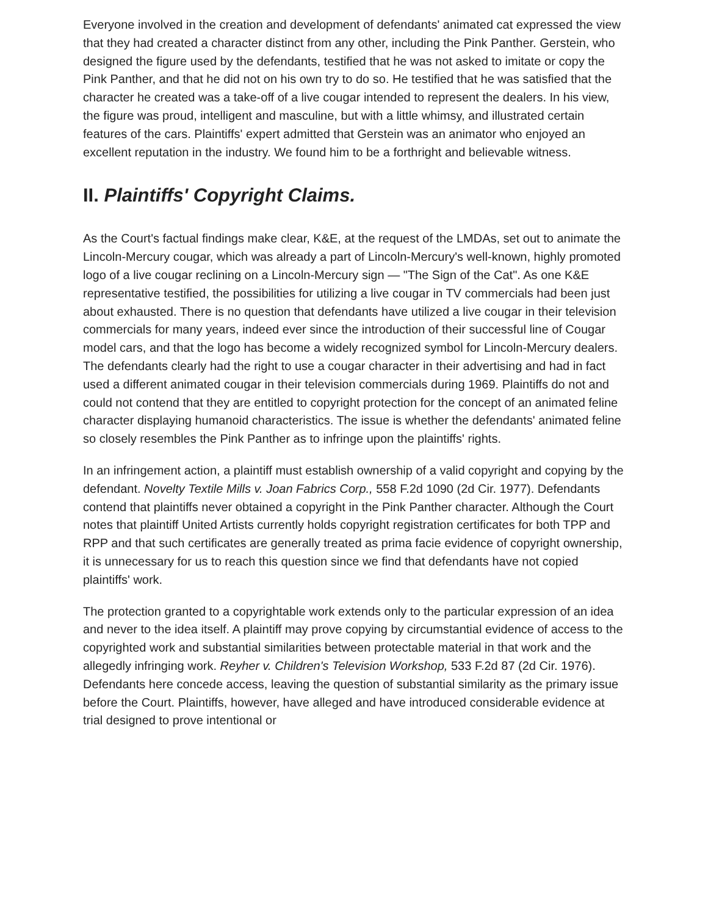Everyone involved in the creation and development of defendants' animated cat expressed the view that they had created a character distinct from any other, including the Pink Panther. Gerstein, who designed the figure used by the defendants, testified that he was not asked to imitate or copy the Pink Panther, and that he did not on his own try to do so. He testified that he was satisfied that the character he created was a take-off of a live cougar intended to represent the dealers. In his view, the figure was proud, intelligent and masculine, but with a little whimsy, and illustrated certain features of the cars. Plaintiffs' expert admitted that Gerstein was an animator who enjoyed an excellent reputation in the industry. We found him to be a forthright and believable witness.
II. Plaintiffs' Copyright Claims.
As the Court's factual findings make clear, K&E, at the request of the LMDAs, set out to animate the Lincoln-Mercury cougar, which was already a part of Lincoln-Mercury's well-known, highly promoted logo of a live cougar reclining on a Lincoln-Mercury sign — "The Sign of the Cat". As one K&E representative testified, the possibilities for utilizing a live cougar in TV commercials had been just about exhausted. There is no question that defendants have utilized a live cougar in their television commercials for many years, indeed ever since the introduction of their successful line of Cougar model cars, and that the logo has become a widely recognized symbol for Lincoln-Mercury dealers. The defendants clearly had the right to use a cougar character in their advertising and had in fact used a different animated cougar in their television commercials during 1969. Plaintiffs do not and could not contend that they are entitled to copyright protection for the concept of an animated feline character displaying humanoid characteristics. The issue is whether the defendants' animated feline so closely resembles the Pink Panther as to infringe upon the plaintiffs' rights.
In an infringement action, a plaintiff must establish ownership of a valid copyright and copying by the defendant. Novelty Textile Mills v. Joan Fabrics Corp., 558 F.2d 1090 (2d Cir. 1977). Defendants contend that plaintiffs never obtained a copyright in the Pink Panther character. Although the Court notes that plaintiff United Artists currently holds copyright registration certificates for both TPP and RPP and that such certificates are generally treated as prima facie evidence of copyright ownership, it is unnecessary for us to reach this question since we find that defendants have not copied plaintiffs' work.
The protection granted to a copyrightable work extends only to the particular expression of an idea and never to the idea itself. A plaintiff may prove copying by circumstantial evidence of access to the copyrighted work and substantial similarities between protectable material in that work and the allegedly infringing work. Reyher v. Children's Television Workshop, 533 F.2d 87 (2d Cir. 1976). Defendants here concede access, leaving the question of substantial similarity as the primary issue before the Court. Plaintiffs, however, have alleged and have introduced considerable evidence at trial designed to prove intentional or